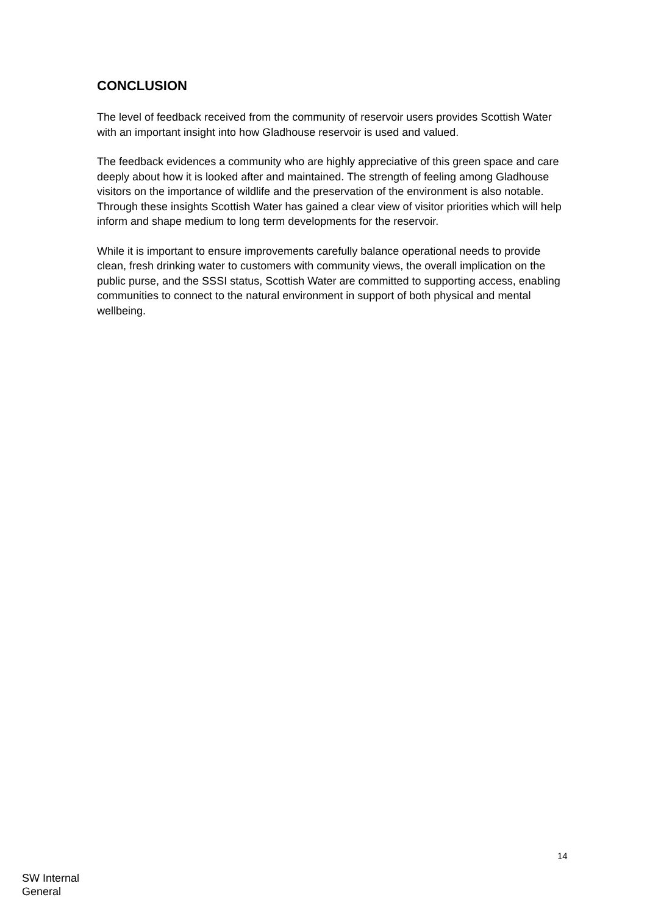CONCLUSION
The level of feedback received from the community of reservoir users provides Scottish Water with an important insight into how Gladhouse reservoir is used and valued.
The feedback evidences a community who are highly appreciative of this green space and care deeply about how it is looked after and maintained. The strength of feeling among Gladhouse visitors on the importance of wildlife and the preservation of the environment is also notable. Through these insights Scottish Water has gained a clear view of visitor priorities which will help inform and shape medium to long term developments for the reservoir.
While it is important to ensure improvements carefully balance operational needs to provide clean, fresh drinking water to customers with community views, the overall implication on the public purse, and the SSSI status, Scottish Water are committed to supporting access, enabling communities to connect to the natural environment in support of both physical and mental wellbeing.
14
SW Internal
General